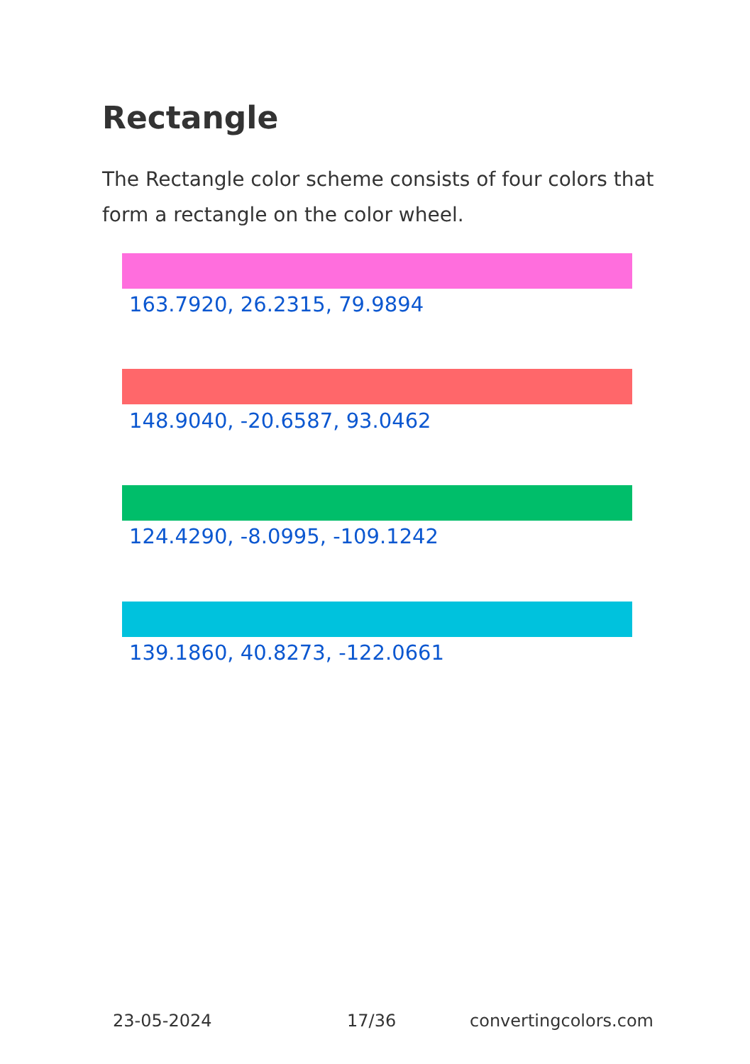Rectangle
The Rectangle color scheme consists of four colors that form a rectangle on the color wheel.
163.7920, 26.2315, 79.9894
148.9040, -20.6587, 93.0462
124.4290, -8.0995, -109.1242
139.1860, 40.8273, -122.0661
23-05-2024 17/36 convertingcolors.com